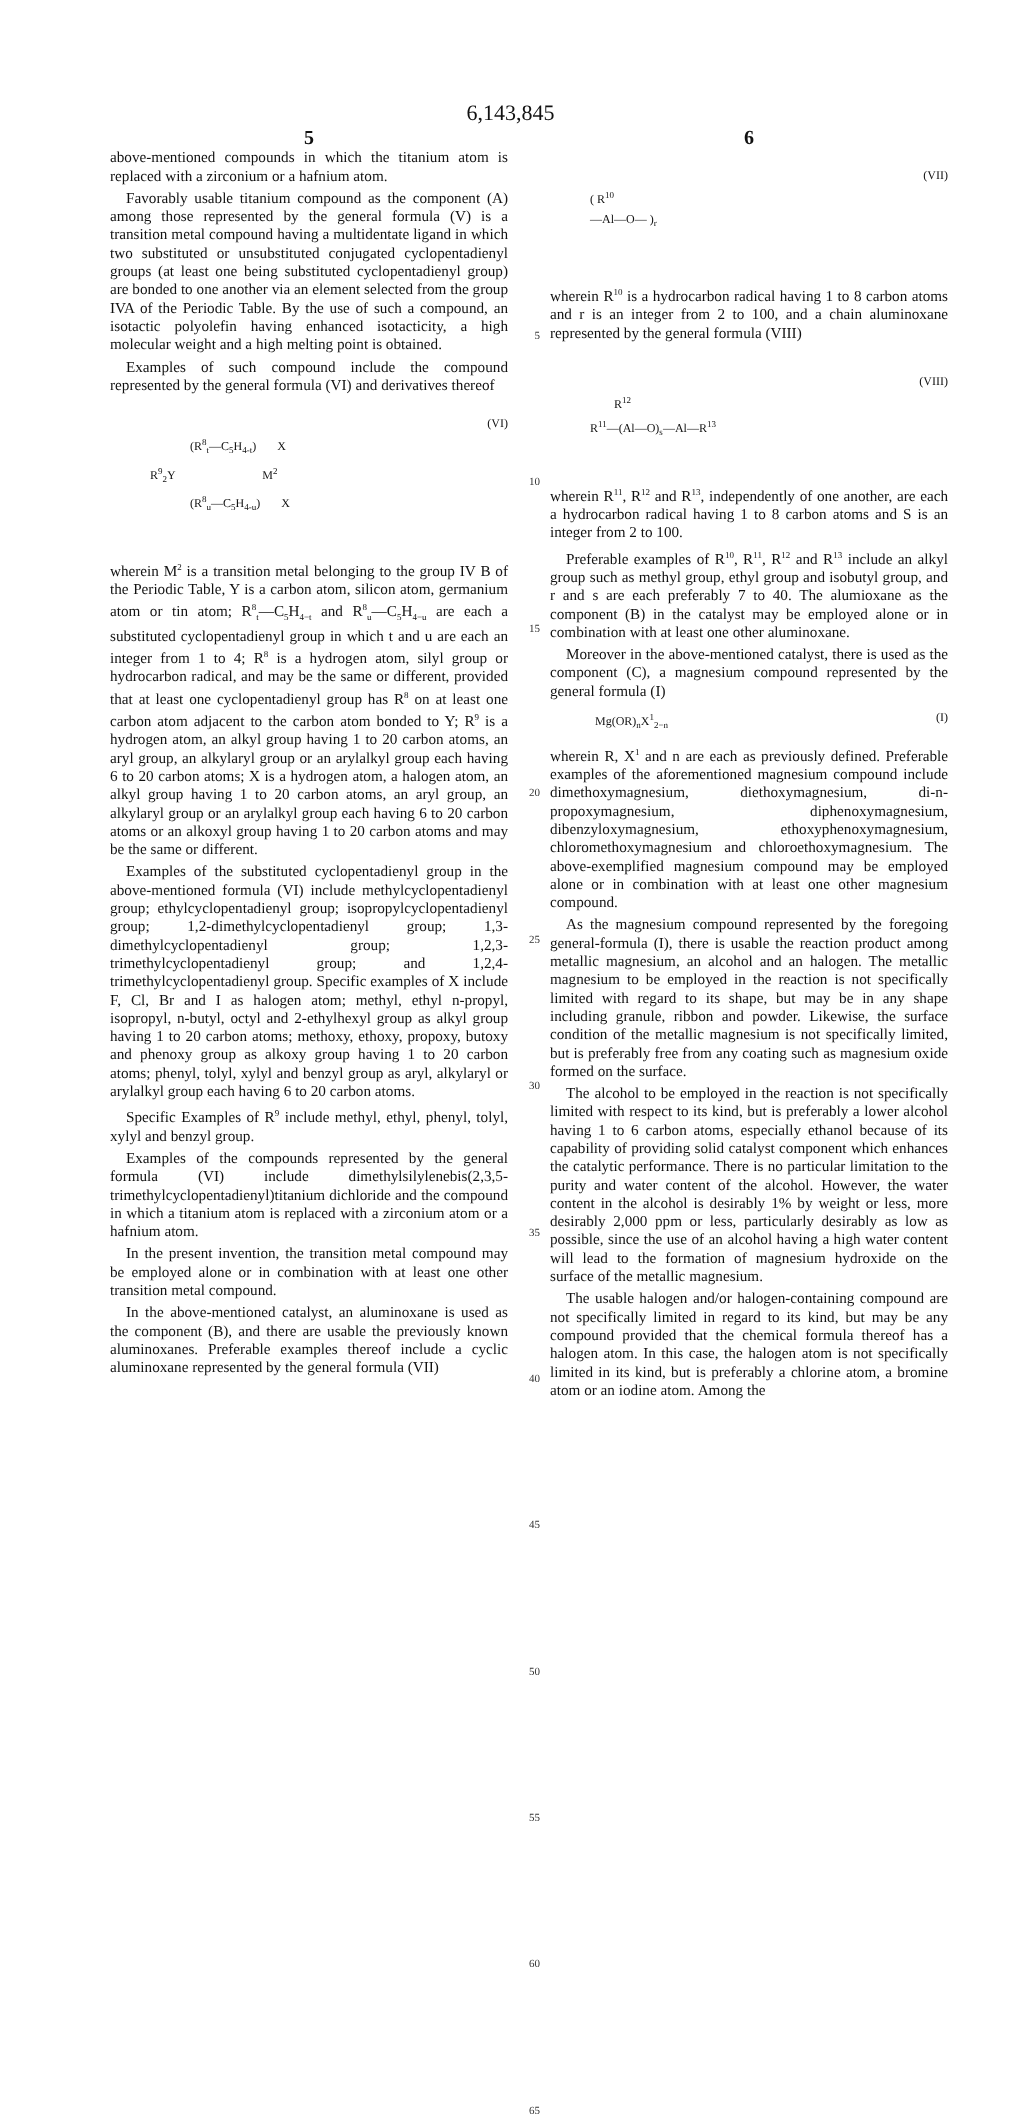6,143,845
5
above-mentioned compounds in which the titanium atom is replaced with a zirconium or a hafnium atom.
Favorably usable titanium compound as the component (A) among those represented by the general formula (V) is a transition metal compound having a multidentate ligand in which two substituted or unsubstituted conjugated cyclopentadienyl groups (at least one being substituted cyclopentadienyl group) are bonded to one another via an element selected from the group IVA of the Periodic Table. By the use of such a compound, an isotactic polyolefin having enhanced isotacticity, a high molecular weight and a high melting point is obtained.
Examples of such compound include the compound represented by the general formula (VI) and derivatives thereof
(VI)
(R<sup>8</sup><sub>t</sub>—C<sub>5</sub>H<sub>4-t</sub>) X
R<sup>9</sup><sub>2</sub>Y M<sup>2</sup>
(R<sup>8</sup><sub>u</sub>—C<sub>5</sub>H<sub>4-u</sub>) X
wherein M<sup>2</sup> is a transition metal belonging to the group IV B of the Periodic Table, Y is a carbon atom, silicon atom, germanium atom or tin atom; R<sup>8</sup><sub>t</sub>—C<sub>5</sub>H<sub>4−t</sub> and R<sup>8</sup><sub>u</sub>—C<sub>5</sub>H<sub>4−u</sub> are each a substituted cyclopentadienyl group in which t and u are each an integer from 1 to 4; R<sup>8</sup> is a hydrogen atom, silyl group or hydrocarbon radical, and may be the same or different, provided that at least one cyclopentadienyl group has R<sup>8</sup> on at least one carbon atom adjacent to the carbon atom bonded to Y; R<sup>9</sup> is a hydrogen atom, an alkyl group having 1 to 20 carbon atoms, an aryl group, an alkylaryl group or an arylalkyl group each having 6 to 20 carbon atoms; X is a hydrogen atom, a halogen atom, an alkyl group having 1 to 20 carbon atoms, an aryl group, an alkylaryl group or an arylalkyl group each having 6 to 20 carbon atoms or an alkoxyl group having 1 to 20 carbon atoms and may be the same or different.
Examples of the substituted cyclopentadienyl group in the above-mentioned formula (VI) include methylcyclopentadienyl group; ethylcyclopentadienyl group; isopropylcyclopentadienyl group; 1,2-dimethylcyclopentadienyl group; 1,3-dimethylcyclopentadienyl group; 1,2,3-trimethylcyclopentadienyl group; and 1,2,4-trimethylcyclopentadienyl group. Specific examples of X include F, Cl, Br and I as halogen atom; methyl, ethyl n-propyl, isopropyl, n-butyl, octyl and 2-ethylhexyl group as alkyl group having 1 to 20 carbon atoms; methoxy, ethoxy, propoxy, butoxy and phenoxy group as alkoxy group having 1 to 20 carbon atoms; phenyl, tolyl, xylyl and benzyl group as aryl, alkylaryl or arylalkyl group each having 6 to 20 carbon atoms.
Specific Examples of R<sup>9</sup> include methyl, ethyl, phenyl, tolyl, xylyl and benzyl group.
Examples of the compounds represented by the general formula (VI) include dimethylsilylenebis(2,3,5-trimethylcyclopentadienyl)titanium dichloride and the compound in which a titanium atom is replaced with a zirconium atom or a hafnium atom.
In the present invention, the transition metal compound may be employed alone or in combination with at least one other transition metal compound.
In the above-mentioned catalyst, an aluminoxane is used as the component (B), and there are usable the previously known aluminoxanes. Preferable examples thereof include a cyclic aluminoxane represented by the general formula (VII)
5
10
15
20
25
30
35
40
45
50
55
60
65
6
(VII)
( R<sup>10</sup>
—Al—O— )<sub>r</sub>
wherein R<sup>10</sup> is a hydrocarbon radical having 1 to 8 carbon atoms and r is an integer from 2 to 100, and a chain aluminoxane represented by the general formula (VIII)
(VIII)
R<sup>12</sup>
R<sup>11</sup>—(Al—O)<sub>s</sub>—Al—R<sup>13</sup>
wherein R<sup>11</sup>, R<sup>12</sup> and R<sup>13</sup>, independently of one another, are each a hydrocarbon radical having 1 to 8 carbon atoms and S is an integer from 2 to 100.
Preferable examples of R<sup>10</sup>, R<sup>11</sup>, R<sup>12</sup> and R<sup>13</sup> include an alkyl group such as methyl group, ethyl group and isobutyl group, and r and s are each preferably 7 to 40. The alumioxane as the component (B) in the catalyst may be employed alone or in combination with at least one other aluminoxane.
Moreover in the above-mentioned catalyst, there is used as the component (C), a magnesium compound represented by the general formula (I)
Mg(OR)<sub>n</sub>X<sup>1</sup><sub>2−n</sub> (I)
wherein R, X<sup>1</sup> and n are each as previously defined. Preferable examples of the aforementioned magnesium compound include dimethoxymagnesium, diethoxymagnesium, di-n-propoxymagnesium, diphenoxymagnesium, dibenzyloxymagnesium, ethoxyphenoxymagnesium, chloromethoxymagnesium and chloroethoxymagnesium. The above-exemplified magnesium compound may be employed alone or in combination with at least one other magnesium compound.
As the magnesium compound represented by the foregoing general-formula (I), there is usable the reaction product among metallic magnesium, an alcohol and an halogen. The metallic magnesium to be employed in the reaction is not specifically limited with regard to its shape, but may be in any shape including granule, ribbon and powder. Likewise, the surface condition of the metallic magnesium is not specifically limited, but is preferably free from any coating such as magnesium oxide formed on the surface.
The alcohol to be employed in the reaction is not specifically limited with respect to its kind, but is preferably a lower alcohol having 1 to 6 carbon atoms, especially ethanol because of its capability of providing solid catalyst component which enhances the catalytic performance. There is no particular limitation to the purity and water content of the alcohol. However, the water content in the alcohol is desirably 1% by weight or less, more desirably 2,000 ppm or less, particularly desirably as low as possible, since the use of an alcohol having a high water content will lead to the formation of magnesium hydroxide on the surface of the metallic magnesium.
The usable halogen and/or halogen-containing compound are not specifically limited in regard to its kind, but may be any compound provided that the chemical formula thereof has a halogen atom. In this case, the halogen atom is not specifically limited in its kind, but is preferably a chlorine atom, a bromine atom or an iodine atom. Among the